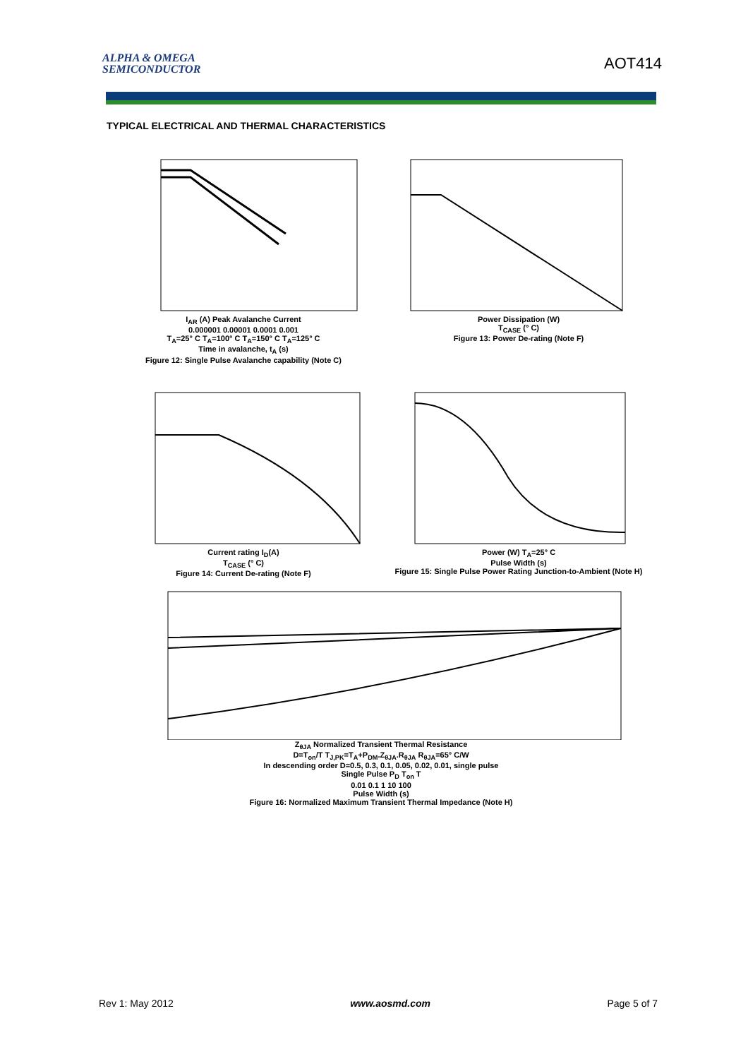ALPHA & OMEGA
SEMICONDUCTOR
AOT414
TYPICAL ELECTRICAL AND THERMAL CHARACTERISTICS
I<sub>AR</sub> (A) Peak Avalanche Current
0.000001 0.00001 0.0001 0.001
T<sub>A</sub>=25° C T<sub>A</sub>=100° C T<sub>A</sub>=150° C T<sub>A</sub>=125° C
Time in avalanche, t<sub>A</sub> (s)
Figure 12: Single Pulse Avalanche capability (Note C)
Power Dissipation (W)
T<sub>CASE</sub> (° C)
Figure 13: Power De-rating (Note F)
Current rating I<sub>D</sub>(A)
T<sub>CASE</sub> (° C)
Figure 14: Current De-rating (Note F)
Power (W) T<sub>A</sub>=25° C
Pulse Width (s)
Figure 15: Single Pulse Power Rating Junction-to-Ambient (Note H)
Z<sub>θJA</sub> Normalized Transient Thermal Resistance
D=T<sub>on</sub>/T T<sub>J,PK</sub>=T<sub>A</sub>+P<sub>DM</sub>.Z<sub>θJA</sub>.R<sub>θJA</sub> R<sub>θJA</sub>=65° C/W
In descending order D=0.5, 0.3, 0.1, 0.05, 0.02, 0.01, single pulse
Single Pulse P<sub>D</sub> T<sub>on</sub> T
0.01 0.1 1 10 100
Pulse Width (s)
Figure 16: Normalized Maximum Transient Thermal Impedance (Note H)
Rev 1: May 2012 www.aosmd.com Page 5 of 7